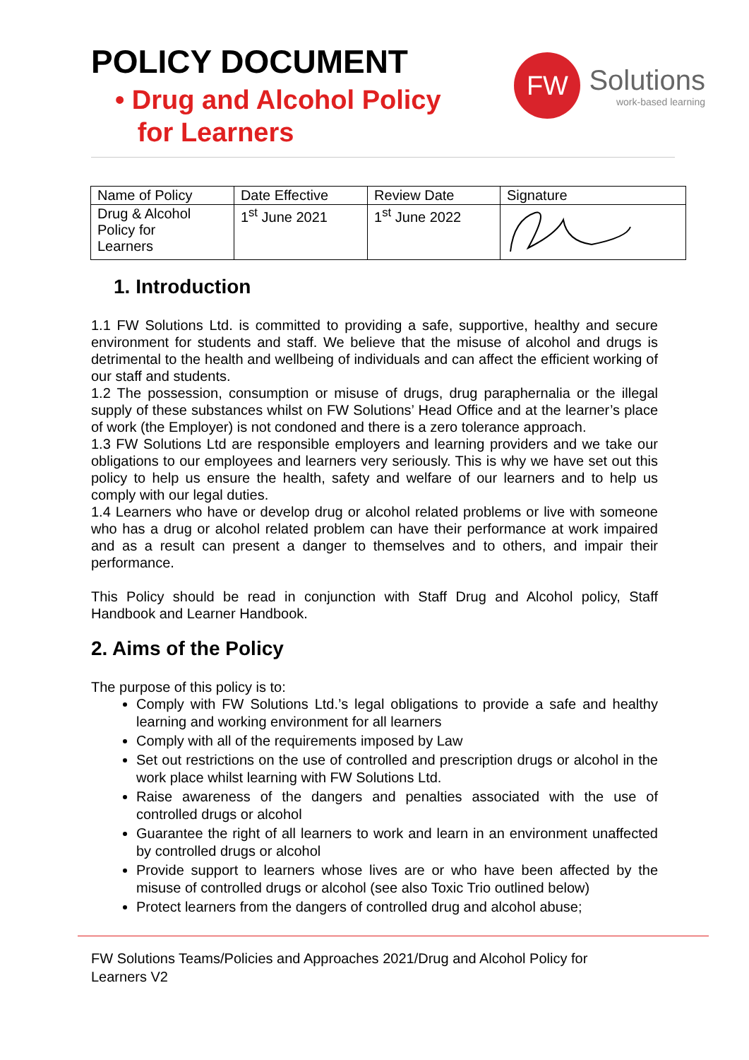POLICY DOCUMENT
• Drug and Alcohol Policy
for Learners
FW
Solutions
work-based learning
| Name of Policy | Date Effective | Review Date | Signature |
| Drug & Alcohol Policy for Learners | 1<sup>st</sup> June 2021 | 1<sup>st</sup> June 2022 | |
1. Introduction
1.1 FW Solutions Ltd. is committed to providing a safe, supportive, healthy and secure environment for students and staff. We believe that the misuse of alcohol and drugs is detrimental to the health and wellbeing of individuals and can affect the efficient working of our staff and students.
1.2 The possession, consumption or misuse of drugs, drug paraphernalia or the illegal supply of these substances whilst on FW Solutions’ Head Office and at the learner’s place of work (the Employer) is not condoned and there is a zero tolerance approach.
1.3 FW Solutions Ltd are responsible employers and learning providers and we take our obligations to our employees and learners very seriously. This is why we have set out this policy to help us ensure the health, safety and welfare of our learners and to help us comply with our legal duties.
1.4 Learners who have or develop drug or alcohol related problems or live with someone who has a drug or alcohol related problem can have their performance at work impaired and as a result can present a danger to themselves and to others, and impair their performance.
This Policy should be read in conjunction with Staff Drug and Alcohol policy, Staff Handbook and Learner Handbook.
2. Aims of the Policy
The purpose of this policy is to:
Comply with FW Solutions Ltd.’s legal obligations to provide a safe and healthy learning and working environment for all learners
Comply with all of the requirements imposed by Law
Set out restrictions on the use of controlled and prescription drugs or alcohol in the work place whilst learning with FW Solutions Ltd.
Raise awareness of the dangers and penalties associated with the use of controlled drugs or alcohol
Guarantee the right of all learners to work and learn in an environment unaffected by controlled drugs or alcohol
Provide support to learners whose lives are or who have been affected by the misuse of controlled drugs or alcohol (see also Toxic Trio outlined below)
Protect learners from the dangers of controlled drug and alcohol abuse;
FW Solutions Teams/Policies and Approaches 2021/Drug and Alcohol Policy for
Learners V2